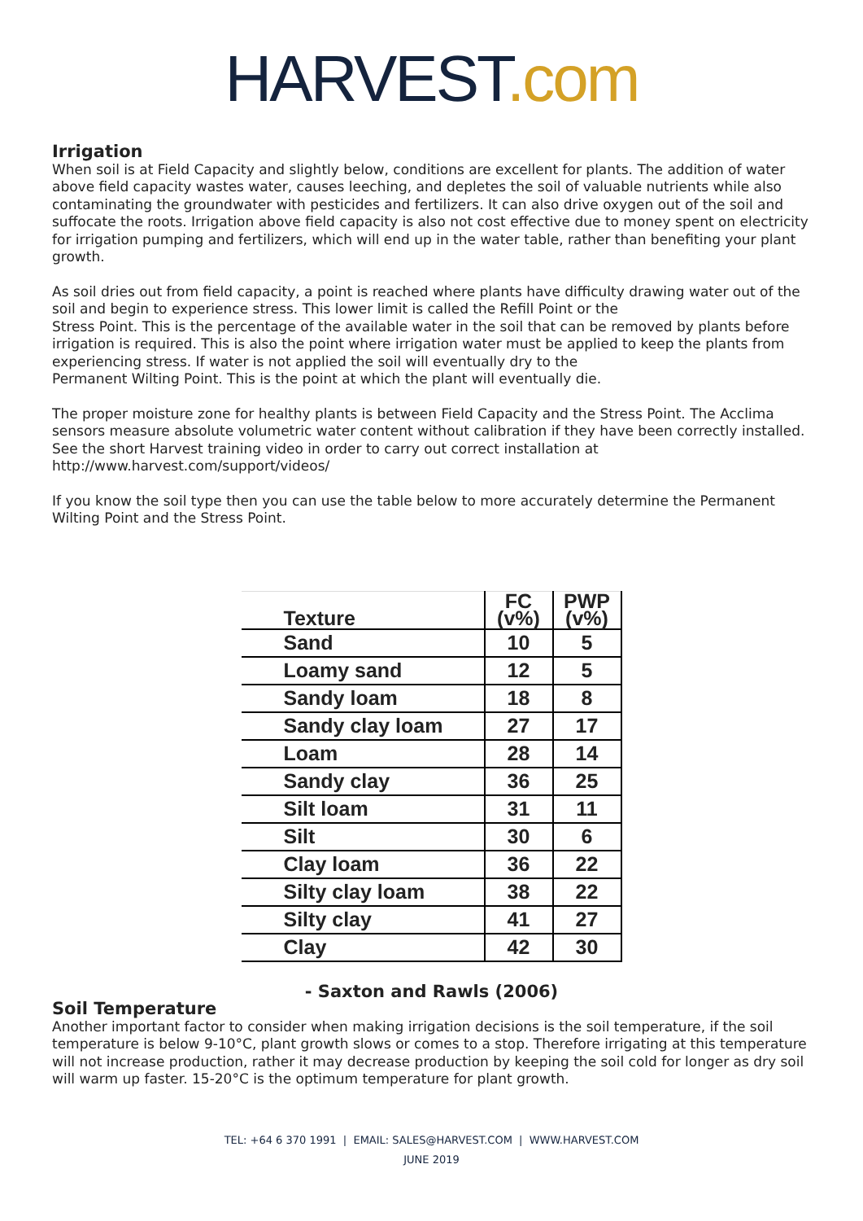HARVEST.com
Irrigation
When soil is at Field Capacity and slightly below, conditions are excellent for plants. The addition of water above field capacity wastes water, causes leeching, and depletes the soil of valuable nutrients while also contaminating the groundwater with pesticides and fertilizers. It can also drive oxygen out of the soil and suffocate the roots. Irrigation above field capacity is also not cost effective due to money spent on electricity for irrigation pumping and fertilizers, which will end up in the water table, rather than benefiting your plant growth.
As soil dries out from field capacity, a point is reached where plants have difficulty drawing water out of the soil and begin to experience stress. This lower limit is called the Refill Point or the
Stress Point. This is the percentage of the available water in the soil that can be removed by plants before irrigation is required. This is also the point where irrigation water must be applied to keep the plants from experiencing stress. If water is not applied the soil will eventually dry to the
Permanent Wilting Point. This is the point at which the plant will eventually die.
The proper moisture zone for healthy plants is between Field Capacity and the Stress Point. The Acclima sensors measure absolute volumetric water content without calibration if they have been correctly installed. See the short Harvest training video in order to carry out correct installation at http://www.harvest.com/support/videos/
If you know the soil type then you can use the table below to more accurately determine the Permanent Wilting Point and the Stress Point.
| Texture | FC (v%) | PWP (v%) |
| --- | --- | --- |
| Sand | 10 | 5 |
| Loamy sand | 12 | 5 |
| Sandy loam | 18 | 8 |
| Sandy clay loam | 27 | 17 |
| Loam | 28 | 14 |
| Sandy clay | 36 | 25 |
| Silt loam | 31 | 11 |
| Silt | 30 | 6 |
| Clay loam | 36 | 22 |
| Silty clay loam | 38 | 22 |
| Silty clay | 41 | 27 |
| Clay | 42 | 30 |
- Saxton and Rawls (2006)
Soil Temperature
Another important factor to consider when making irrigation decisions is the soil temperature, if the soil temperature is below 9-10°C, plant growth slows or comes to a stop. Therefore irrigating at this temperature will not increase production, rather it may decrease production by keeping the soil cold for longer as dry soil will warm up faster. 15-20°C is the optimum temperature for plant growth.
TEL: +64 6 370 1991 | EMAIL: SALES@HARVEST.COM | WWW.HARVEST.COM
JUNE 2019